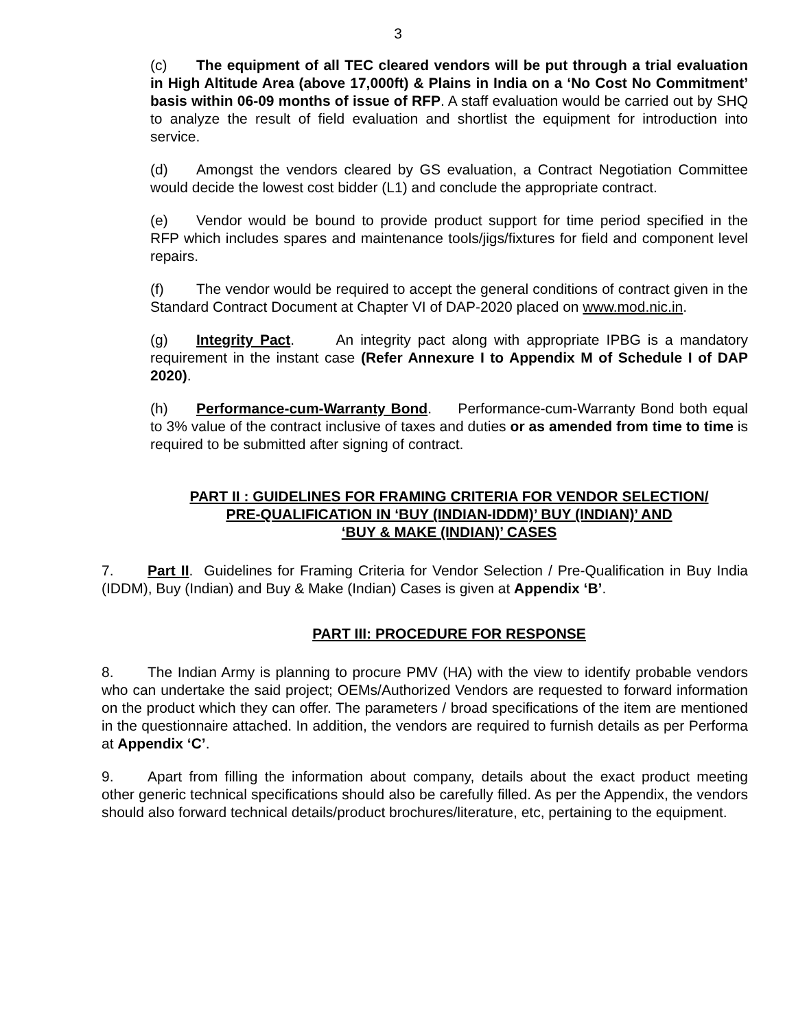3
(c) The equipment of all TEC cleared vendors will be put through a trial evaluation in High Altitude Area (above 17,000ft) & Plains in India on a ‘No Cost No Commitment’ basis within 06-09 months of issue of RFP. A staff evaluation would be carried out by SHQ to analyze the result of field evaluation and shortlist the equipment for introduction into service.
(d) Amongst the vendors cleared by GS evaluation, a Contract Negotiation Committee would decide the lowest cost bidder (L1) and conclude the appropriate contract.
(e) Vendor would be bound to provide product support for time period specified in the RFP which includes spares and maintenance tools/jigs/fixtures for field and component level repairs.
(f) The vendor would be required to accept the general conditions of contract given in the Standard Contract Document at Chapter VI of DAP-2020 placed on www.mod.nic.in.
(g) Integrity Pact. An integrity pact along with appropriate IPBG is a mandatory requirement in the instant case (Refer Annexure I to Appendix M of Schedule I of DAP 2020).
(h) Performance-cum-Warranty Bond. Performance-cum-Warranty Bond both equal to 3% value of the contract inclusive of taxes and duties or as amended from time to time is required to be submitted after signing of contract.
PART II : GUIDELINES FOR FRAMING CRITERIA FOR VENDOR SELECTION/
PRE-QUALIFICATION IN ‘BUY (INDIAN-IDDM)’ BUY (INDIAN)’ AND
‘BUY & MAKE (INDIAN)’ CASES
7. Part II. Guidelines for Framing Criteria for Vendor Selection / Pre-Qualification in Buy India (IDDM), Buy (Indian) and Buy & Make (Indian) Cases is given at Appendix ‘B’.
PART III: PROCEDURE FOR RESPONSE
8. The Indian Army is planning to procure PMV (HA) with the view to identify probable vendors who can undertake the said project; OEMs/Authorized Vendors are requested to forward information on the product which they can offer. The parameters / broad specifications of the item are mentioned in the questionnaire attached. In addition, the vendors are required to furnish details as per Performa at Appendix ‘C’.
9. Apart from filling the information about company, details about the exact product meeting other generic technical specifications should also be carefully filled. As per the Appendix, the vendors should also forward technical details/product brochures/literature, etc, pertaining to the equipment.